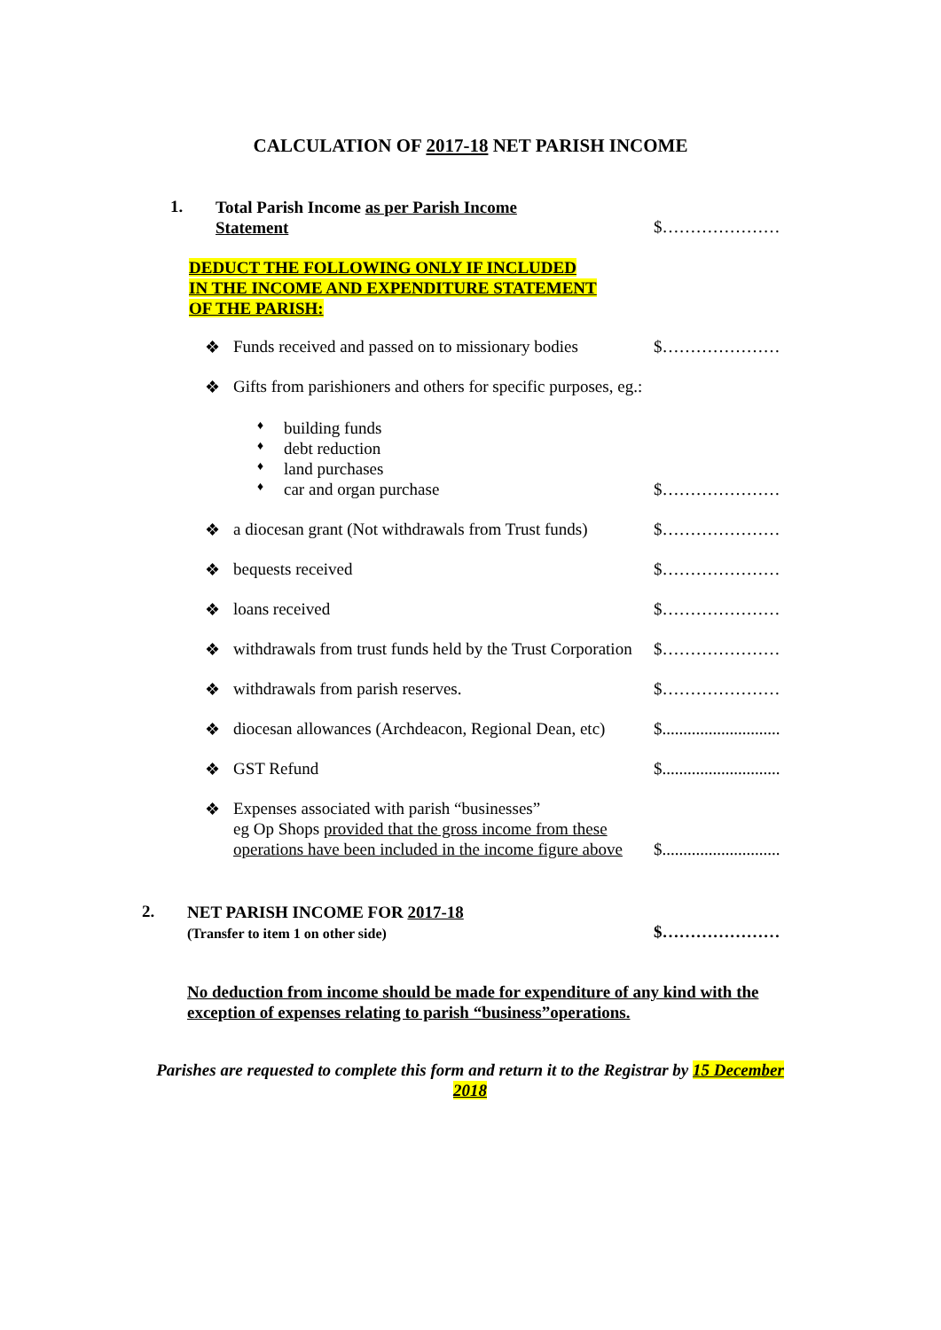CALCULATION OF 2017-18 NET PARISH INCOME
1.
Total Parish Income as per Parish Income
Statement
$…………………
DEDUCT THE FOLLOWING ONLY IF INCLUDED
IN THE INCOME AND EXPENDITURE STATEMENT
OF THE PARISH:
❖ Funds received and passed on to missionary bodies $…………………
❖ Gifts from parishioners and others for specific purposes, eg.: ♦ building funds
♦ debt reduction
♦ land purchases
♦ car and organ purchase $…………………
❖ a diocesan grant (Not withdrawals from Trust funds) $…………………
❖ bequests received $…………………
❖ loans received $…………………
❖ withdrawals from trust funds held by the Trust Corporation $…………………
❖ withdrawals from parish reserves. $…………………
❖ diocesan allowances (Archdeacon, Regional Dean, etc) $............................
❖ GST Refund $............................
❖ Expenses associated with parish “businesses” eg Op Shops provided that the gross income from these operations have been included in the income figure above $............................
2.
NET PARISH INCOME FOR 2017-18
(Transfer to item 1 on other side)
$…………………
No deduction from income should be made for expenditure of any kind with the exception of expenses relating to parish “business”operations.
Parishes are requested to complete this form and return it to the Registrar by 15 December 2018